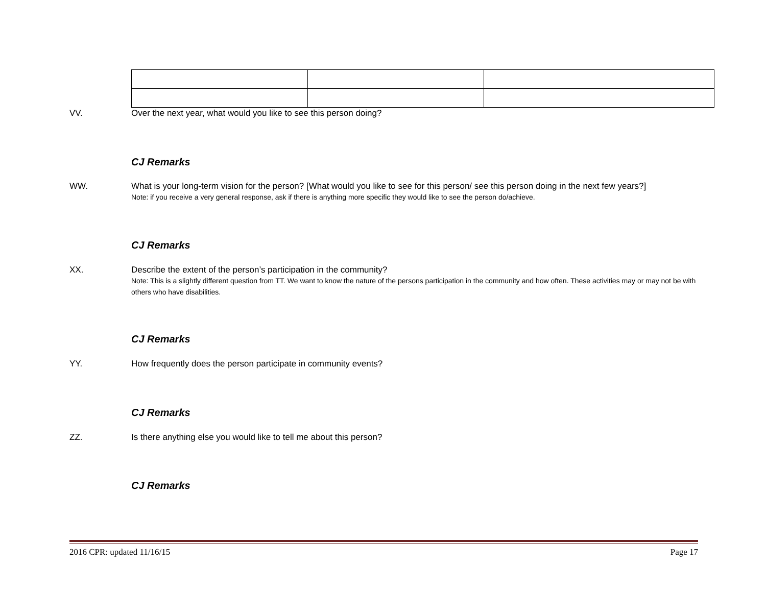VV. Over the next year, what would you like to see this person doing?
CJ Remarks
WW. What is your long-term vision for the person? [What would you like to see for this person/ see this person doing in the next few years?]
Note: if you receive a very general response, ask if there is anything more specific they would like to see the person do/achieve.
CJ Remarks
XX. Describe the extent of the person’s participation in the community?
Note: This is a slightly different question from TT. We want to know the nature of the persons participation in the community and how often. These activities may or may not be with others who have disabilities.
CJ Remarks
YY. How frequently does the person participate in community events?
CJ Remarks
ZZ. Is there anything else you would like to tell me about this person?
CJ Remarks
2016 CPR: updated 11/16/15 Page 17